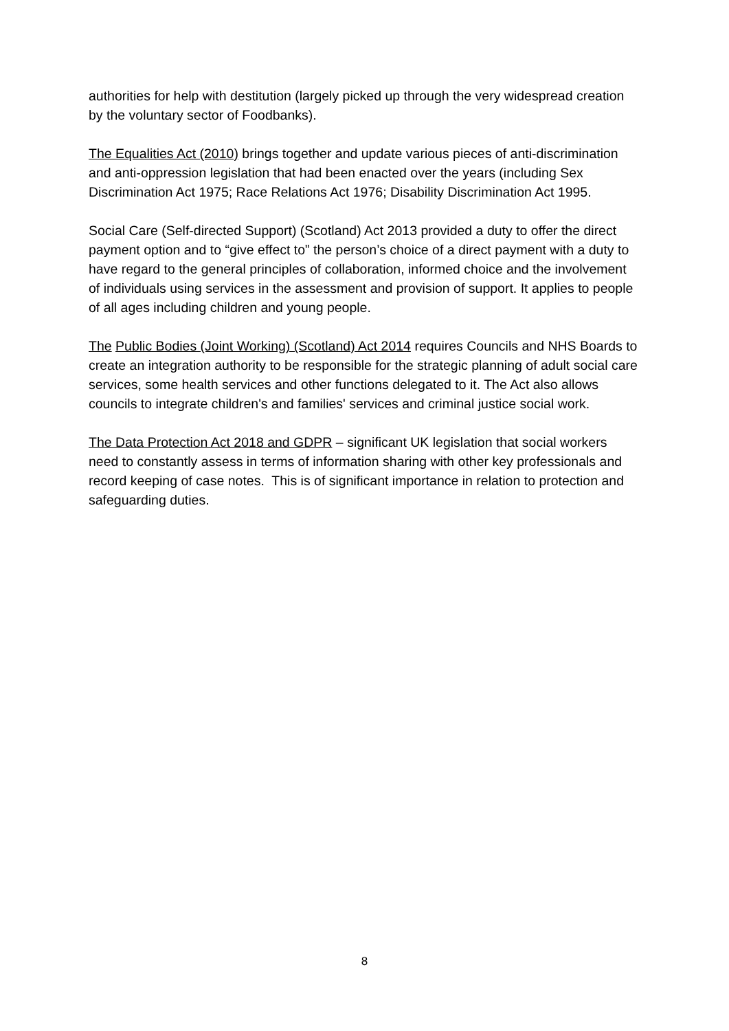authorities for help with destitution (largely picked up through the very widespread creation by the voluntary sector of Foodbanks).
The Equalities Act (2010) brings together and update various pieces of anti-discrimination and anti-oppression legislation that had been enacted over the years (including Sex Discrimination Act 1975; Race Relations Act 1976; Disability Discrimination Act 1995.
Social Care (Self-directed Support) (Scotland) Act 2013 provided a duty to offer the direct payment option and to “give effect to” the person’s choice of a direct payment with a duty to have regard to the general principles of collaboration, informed choice and the involvement of individuals using services in the assessment and provision of support. It applies to people of all ages including children and young people.
The Public Bodies (Joint Working) (Scotland) Act 2014 requires Councils and NHS Boards to create an integration authority to be responsible for the strategic planning of adult social care services, some health services and other functions delegated to it. The Act also allows councils to integrate children's and families' services and criminal justice social work.
The Data Protection Act 2018 and GDPR – significant UK legislation that social workers need to constantly assess in terms of information sharing with other key professionals and record keeping of case notes. This is of significant importance in relation to protection and safeguarding duties.
8